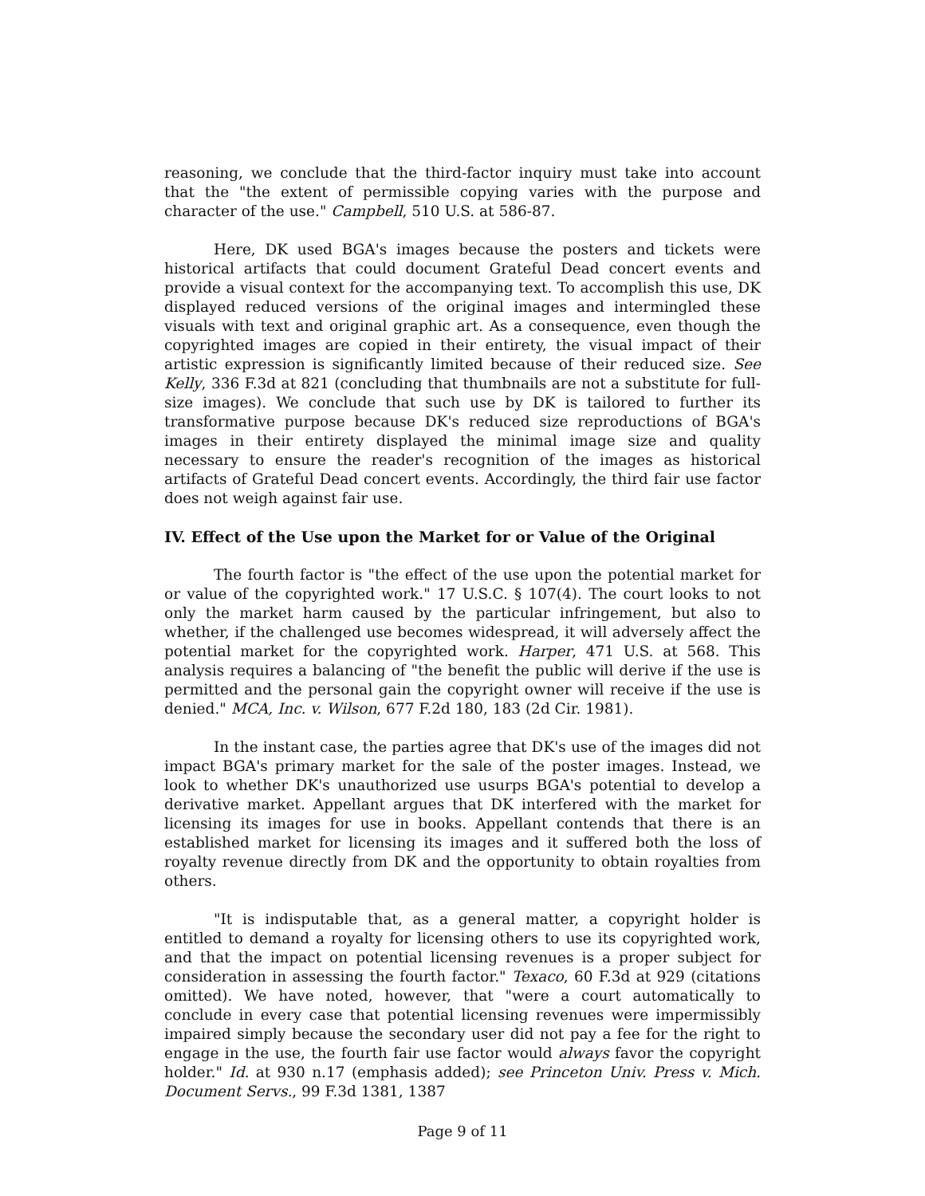reasoning, we conclude that the third-factor inquiry must take into account that the "the extent of permissible copying varies with the purpose and character of the use." Campbell, 510 U.S. at 586-87.
Here, DK used BGA's images because the posters and tickets were historical artifacts that could document Grateful Dead concert events and provide a visual context for the accompanying text. To accomplish this use, DK displayed reduced versions of the original images and intermingled these visuals with text and original graphic art. As a consequence, even though the copyrighted images are copied in their entirety, the visual impact of their artistic expression is significantly limited because of their reduced size. See Kelly, 336 F.3d at 821 (concluding that thumbnails are not a substitute for full-size images). We conclude that such use by DK is tailored to further its transformative purpose because DK's reduced size reproductions of BGA's images in their entirety displayed the minimal image size and quality necessary to ensure the reader's recognition of the images as historical artifacts of Grateful Dead concert events. Accordingly, the third fair use factor does not weigh against fair use.
IV. Effect of the Use upon the Market for or Value of the Original
The fourth factor is "the effect of the use upon the potential market for or value of the copyrighted work." 17 U.S.C. § 107(4). The court looks to not only the market harm caused by the particular infringement, but also to whether, if the challenged use becomes widespread, it will adversely affect the potential market for the copyrighted work. Harper, 471 U.S. at 568. This analysis requires a balancing of "the benefit the public will derive if the use is permitted and the personal gain the copyright owner will receive if the use is denied." MCA, Inc. v. Wilson, 677 F.2d 180, 183 (2d Cir. 1981).
In the instant case, the parties agree that DK's use of the images did not impact BGA's primary market for the sale of the poster images. Instead, we look to whether DK's unauthorized use usurps BGA's potential to develop a derivative market. Appellant argues that DK interfered with the market for licensing its images for use in books. Appellant contends that there is an established market for licensing its images and it suffered both the loss of royalty revenue directly from DK and the opportunity to obtain royalties from others.
"It is indisputable that, as a general matter, a copyright holder is entitled to demand a royalty for licensing others to use its copyrighted work, and that the impact on potential licensing revenues is a proper subject for consideration in assessing the fourth factor." Texaco, 60 F.3d at 929 (citations omitted). We have noted, however, that "were a court automatically to conclude in every case that potential licensing revenues were impermissibly impaired simply because the secondary user did not pay a fee for the right to engage in the use, the fourth fair use factor would always favor the copyright holder." Id. at 930 n.17 (emphasis added); see Princeton Univ. Press v. Mich. Document Servs., 99 F.3d 1381, 1387
Page 9 of 11